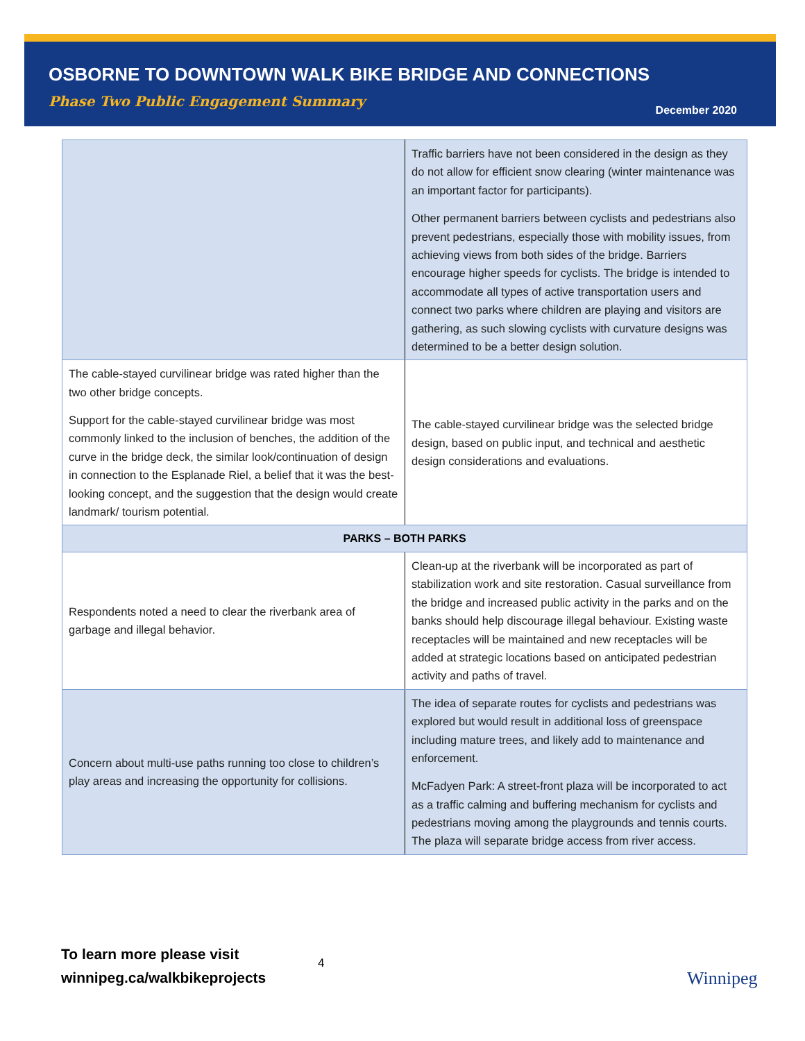OSBORNE TO DOWNTOWN WALK BIKE BRIDGE AND CONNECTIONS
Phase Two Public Engagement Summary
December 2020
| | Traffic barriers have not been considered in the design as they do not allow for efficient snow clearing (winter maintenance was an important factor for participants). Other permanent barriers between cyclists and pedestrians also prevent pedestrians, especially those with mobility issues, from achieving views from both sides of the bridge. Barriers encourage higher speeds for cyclists. The bridge is intended to accommodate all types of active transportation users and connect two parks where children are playing and visitors are gathering, as such slowing cyclists with curvature designs was determined to be a better design solution. |
| The cable-stayed curvilinear bridge was rated higher than the two other bridge concepts. Support for the cable-stayed curvilinear bridge was most commonly linked to the inclusion of benches, the addition of the curve in the bridge deck, the similar look/continuation of design in connection to the Esplanade Riel, a belief that it was the best-looking concept, and the suggestion that the design would create landmark/ tourism potential. | The cable-stayed curvilinear bridge was the selected bridge design, based on public input, and technical and aesthetic design considerations and evaluations. |
| PARKS – BOTH PARKS | |
| Respondents noted a need to clear the riverbank area of garbage and illegal behavior. | Clean-up at the riverbank will be incorporated as part of stabilization work and site restoration. Casual surveillance from the bridge and increased public activity in the parks and on the banks should help discourage illegal behaviour. Existing waste receptacles will be maintained and new receptacles will be added at strategic locations based on anticipated pedestrian activity and paths of travel. |
| Concern about multi-use paths running too close to children’s play areas and increasing the opportunity for collisions. | The idea of separate routes for cyclists and pedestrians was explored but would result in additional loss of greenspace including mature trees, and likely add to maintenance and enforcement. McFadyen Park: A street-front plaza will be incorporated to act as a traffic calming and buffering mechanism for cyclists and pedestrians moving among the playgrounds and tennis courts. The plaza will separate bridge access from river access. |
To learn more please visit
winnipeg.ca/walkbikeprojects
4
Winnipeg